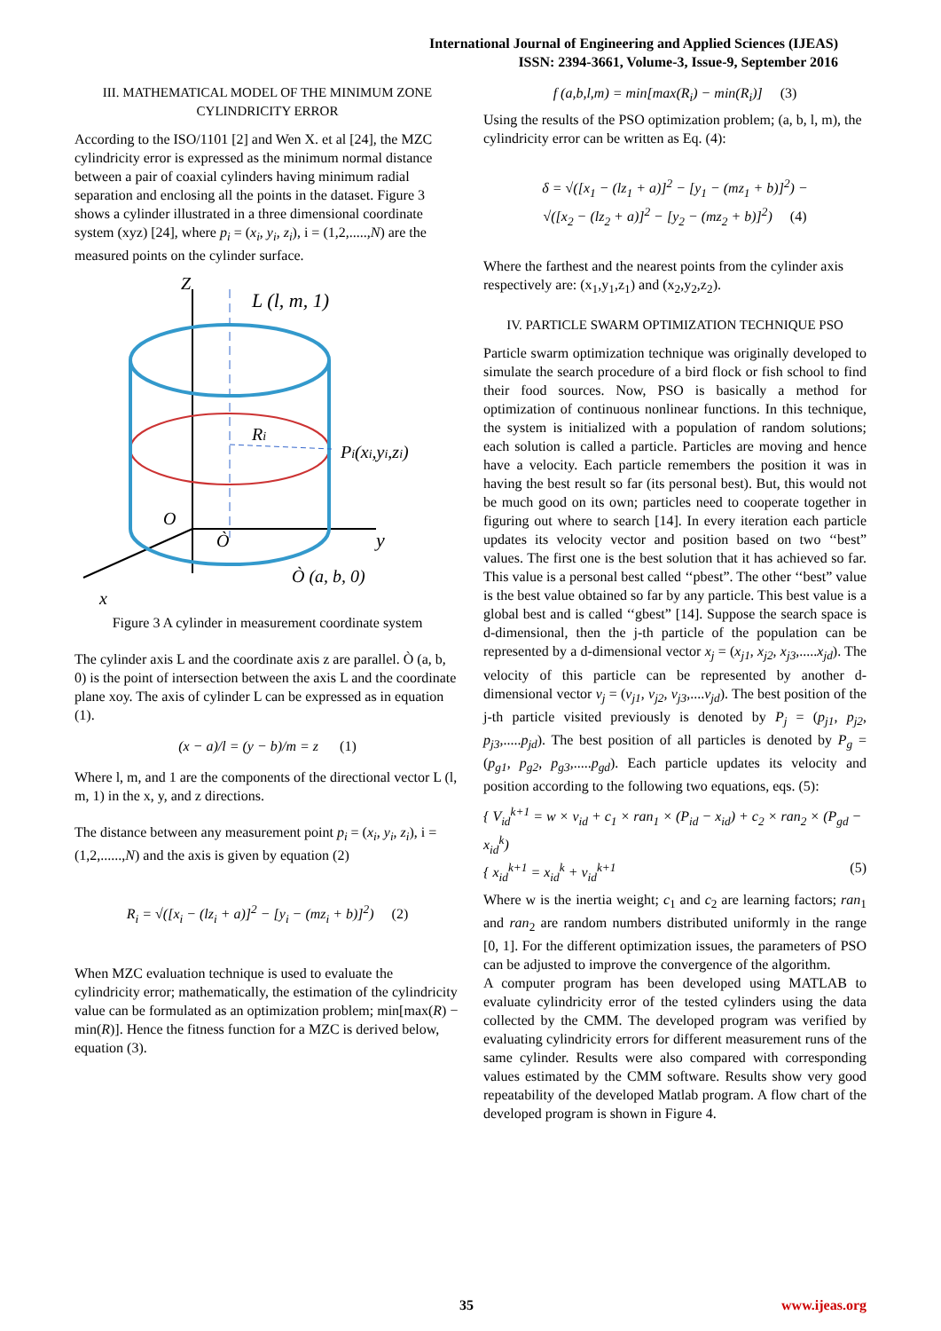International Journal of Engineering and Applied Sciences (IJEAS)
ISSN: 2394-3661, Volume-3, Issue-9, September 2016
III. MATHEMATICAL MODEL OF THE MINIMUM ZONE CYLINDRICITY ERROR
According to the ISO/1101 [2] and Wen X. et al [24], the MZC cylindricity error is expressed as the minimum normal distance between a pair of coaxial cylinders having minimum radial separation and enclosing all the points in the dataset. Figure 3 shows a cylinder illustrated in a three dimensional coordinate system (xyz) [24], where p<sub>i</sub> = (x<sub>i</sub>, y<sub>i</sub>, z<sub>i</sub>), i = (1,2,.....,N) are the measured points on the cylinder surface.
Z
L (l, m, 1)
Ri
Pi(xi,yi,zi)
O
Ò
y
Ò (a, b, 0)
x
Figure 3 A cylinder in measurement coordinate system
The cylinder axis L and the coordinate axis z are parallel. Ò (a, b, 0) is the point of intersection between the axis L and the coordinate plane xoy. The axis of cylinder L can be expressed as in equation (1).
(x − a)/l = (y − b)/m = z (1)
Where l, m, and 1 are the components of the directional vector L (l, m, 1) in the x, y, and z directions.
The distance between any measurement point p<sub>i</sub> = (x<sub>i</sub>, y<sub>i</sub>, z<sub>i</sub>), i = (1,2,......,N) and the axis is given by equation (2)
R<sub>i</sub> = √([x<sub>i</sub> − (lz<sub>i</sub> + a)]<sup>2</sup> − [y<sub>i</sub> − (mz<sub>i</sub> + b)]<sup>2</sup>) (2)
When MZC evaluation technique is used to evaluate the cylindricity error; mathematically, the estimation of the cylindricity value can be formulated as an optimization problem; min[max(R) − min(R)]. Hence the fitness function for a MZC is derived below, equation (3).
f (a,b,l,m) = min[max(R<sub>i</sub>) − min(R<sub>i</sub>)] (3)
Using the results of the PSO optimization problem; (a, b, l, m), the cylindricity error can be written as Eq. (4):
δ = √([x<sub>1</sub> − (lz<sub>1</sub> + a)]<sup>2</sup> − [y<sub>1</sub> − (mz<sub>1</sub> + b)]<sup>2</sup>) −
√([x<sub>2</sub> − (lz<sub>2</sub> + a)]<sup>2</sup> − [y<sub>2</sub> − (mz<sub>2</sub> + b)]<sup>2</sup>) (4)
Where the farthest and the nearest points from the cylinder axis respectively are: (x<sub>1</sub>,y<sub>1</sub>,z<sub>1</sub>) and (x<sub>2</sub>,y<sub>2</sub>,z<sub>2</sub>).
IV. PARTICLE SWARM OPTIMIZATION TECHNIQUE PSO
Particle swarm optimization technique was originally developed to simulate the search procedure of a bird flock or fish school to find their food sources. Now, PSO is basically a method for optimization of continuous nonlinear functions. In this technique, the system is initialized with a population of random solutions; each solution is called a particle. Particles are moving and hence have a velocity. Each particle remembers the position it was in having the best result so far (its personal best). But, this would not be much good on its own; particles need to cooperate together in figuring out where to search [14]. In every iteration each particle updates its velocity vector and position based on two ‘‘best” values. The first one is the best solution that it has achieved so far. This value is a personal best called ‘‘pbest”. The other ‘‘best” value is the best value obtained so far by any particle. This best value is a global best and is called ‘‘gbest” [14]. Suppose the search space is d-dimensional, then the j-th particle of the population can be represented by a d-dimensional vector x<sub>j</sub> = (x<sub>j1</sub>, x<sub>j2</sub>, x<sub>j3</sub>,.....x<sub>jd</sub>). The velocity of this particle can be represented by another d-dimensional vector v<sub>j</sub> = (v<sub>j1</sub>, v<sub>j2</sub>, v<sub>j3</sub>,....v<sub>jd</sub>). The best position of the j-th particle visited previously is denoted by P<sub>j</sub> = (p<sub>j1</sub>, p<sub>j2</sub>, p<sub>j3</sub>,.....p<sub>jd</sub>). The best position of all particles is denoted by P<sub>g</sub> = (p<sub>g1</sub>, p<sub>g2</sub>, p<sub>g3</sub>,.....p<sub>gd</sub>). Each particle updates its velocity and position according to the following two equations, eqs. (5):
{ V<sub>id</sub><sup>k+1</sup> = w × v<sub>id</sub> + c<sub>1</sub> × ran<sub>1</sub> × (P<sub>id</sub> − x<sub>id</sub>) + c<sub>2</sub> × ran<sub>2</sub> × (P<sub>gd</sub> − x<sub>id</sub><sup>k</sup>)
{ x<sub>id</sub><sup>k+1</sup> = x<sub>id</sub><sup>k</sup> + v<sub>id</sub><sup>k+1</sup> (5)
Where w is the inertia weight; c<sub>1</sub> and c<sub>2</sub> are learning factors; ran<sub>1</sub> and ran<sub>2</sub> are random numbers distributed uniformly in the range [0, 1]. For the different optimization issues, the parameters of PSO can be adjusted to improve the convergence of the algorithm.
A computer program has been developed using MATLAB to evaluate cylindricity error of the tested cylinders using the data collected by the CMM. The developed program was verified by evaluating cylindricity errors for different measurement runs of the same cylinder. Results were also compared with corresponding values estimated by the CMM software. Results show very good repeatability of the developed Matlab program. A flow chart of the developed program is shown in Figure 4.
35 www.ijeas.org